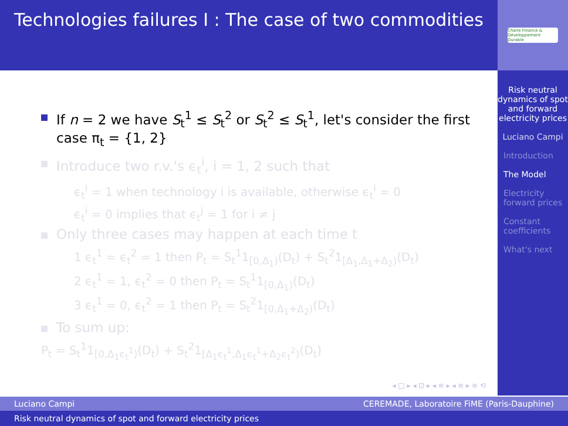Technologies failures I : The case of two commodities
Chaire Finance & Développement Durable
If n = 2 we have S<sub>t</sub><sup>1</sup> ≤ S<sub>t</sub><sup>2</sup> or S<sub>t</sub><sup>2</sup> ≤ S<sub>t</sub><sup>1</sup>, let's consider the first case π<sub>t</sub> = {1, 2}
Introduce two r.v.'s ϵ<sub>t</sub><sup>i</sup>, i = 1, 2 such that
ϵ<sub>t</sub><sup>i</sup> = 1 when technology i is available, otherwise ϵ<sub>t</sub><sup>i</sup> = 0
ϵ<sub>t</sub><sup>i</sup> = 0 implies that ϵ<sub>t</sub><sup>j</sup> = 1 for i ≠ j
Only three cases may happen at each time t
1 ϵ<sub>t</sub><sup>1</sup> = ϵ<sub>t</sub><sup>2</sup> = 1 then P<sub>t</sub> = S<sub>t</sub><sup>1</sup>1<sub>[0,Δ<sub>1</sub>)</sub>(D<sub>t</sub>) + S<sub>t</sub><sup>2</sup>1<sub>[Δ<sub>1</sub>,Δ<sub>1</sub>+Δ<sub>2</sub>)</sub>(D<sub>t</sub>)
2 ϵ<sub>t</sub><sup>1</sup> = 1, ϵ<sub>t</sub><sup>2</sup> = 0 then P<sub>t</sub> = S<sub>t</sub><sup>1</sup>1<sub>[0,Δ<sub>1</sub>)</sub>(D<sub>t</sub>)
3 ϵ<sub>t</sub><sup>1</sup> = 0, ϵ<sub>t</sub><sup>2</sup> = 1 then P<sub>t</sub> = S<sub>t</sub><sup>2</sup>1<sub>[0,Δ<sub>1</sub>+Δ<sub>2</sub>)</sub>(D<sub>t</sub>)
To sum up:
P<sub>t</sub> = S<sub>t</sub><sup>1</sup>1<sub>[0,Δ<sub>1</sub>ϵ<sub>t</sub><sup>1</sup>)</sub>(D<sub>t</sub>) + S<sub>t</sub><sup>2</sup>1<sub>[Δ<sub>1</sub>ϵ<sub>t</sub><sup>1</sup>,Δ<sub>1</sub>ϵ<sub>t</sub><sup>1</sup>+Δ<sub>2</sub>ϵ<sub>t</sub><sup>2</sup>)</sub>(D<sub>t</sub>)
Risk neutral dynamics of spot and forward electricity prices
Luciano Campi
Introduction
The Model
Electricity forward prices
Constant coefficients
What's next
◂ □ ▸ ◂ ⊡ ▸ ◂ ≡ ▸ ◂ ≡ ▸ ≡ ⟲
Luciano Campi CEREMADE, Laboratoire FiME (Paris-Dauphine)
Risk neutral dynamics of spot and forward electricity prices